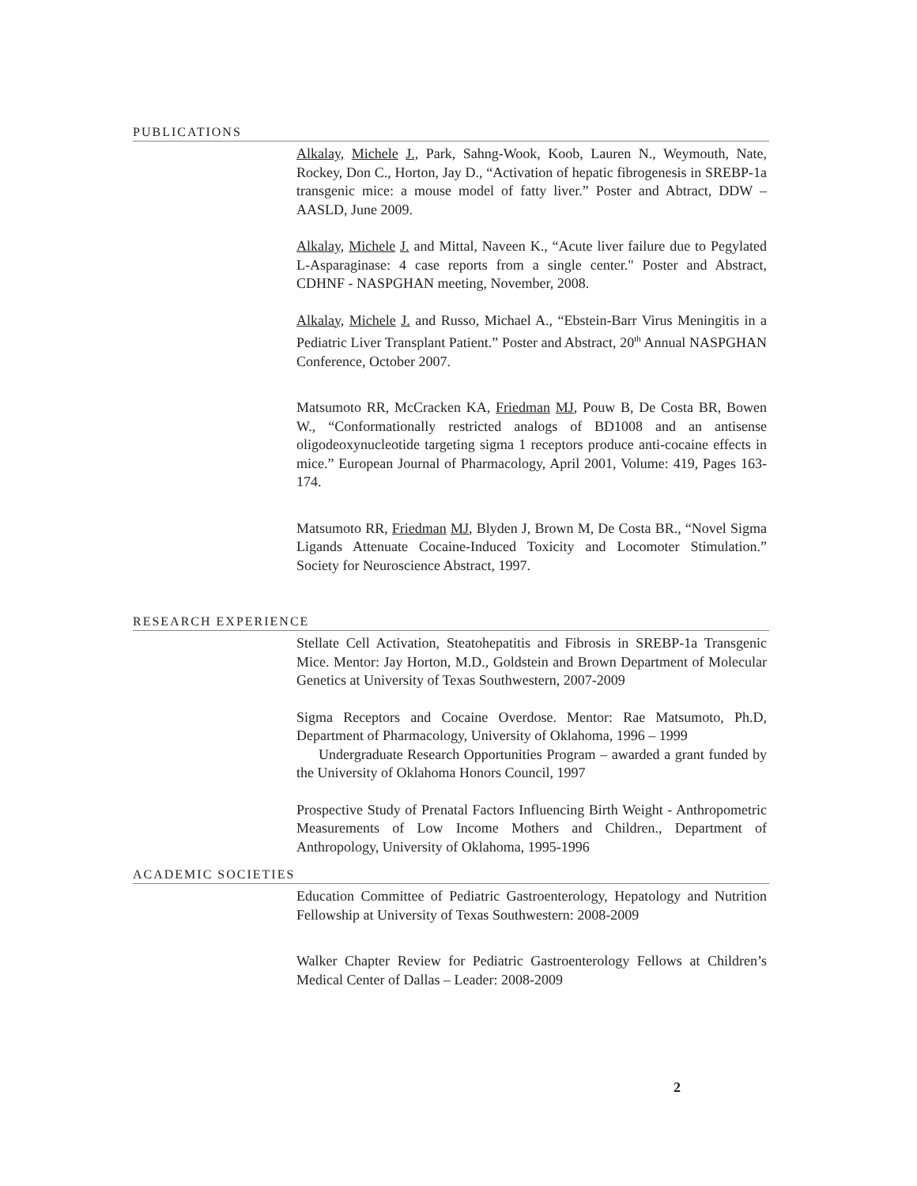PUBLICATIONS
Alkalay, Michele J., Park, Sahng-Wook, Koob, Lauren N., Weymouth, Nate, Rockey, Don C., Horton, Jay D., “Activation of hepatic fibrogenesis in SREBP-1a transgenic mice: a mouse model of fatty liver.” Poster and Abtract, DDW – AASLD, June 2009.
Alkalay, Michele J. and Mittal, Naveen K., “Acute liver failure due to Pegylated L-Asparaginase: 4 case reports from a single center." Poster and Abstract, CDHNF - NASPGHAN meeting, November, 2008.
Alkalay, Michele J. and Russo, Michael A., “Ebstein-Barr Virus Meningitis in a Pediatric Liver Transplant Patient.” Poster and Abstract, 20<sup>th</sup> Annual NASPGHAN Conference, October 2007.
Matsumoto RR, McCracken KA, Friedman MJ, Pouw B, De Costa BR, Bowen W., “Conformationally restricted analogs of BD1008 and an antisense oligodeoxynucleotide targeting sigma 1 receptors produce anti-cocaine effects in mice.” European Journal of Pharmacology, April 2001, Volume: 419, Pages 163-174.
Matsumoto RR, Friedman MJ, Blyden J, Brown M, De Costa BR., “Novel Sigma Ligands Attenuate Cocaine-Induced Toxicity and Locomoter Stimulation.” Society for Neuroscience Abstract, 1997.
RESEARCH EXPERIENCE
Stellate Cell Activation, Steatohepatitis and Fibrosis in SREBP-1a Transgenic Mice. Mentor: Jay Horton, M.D., Goldstein and Brown Department of Molecular Genetics at University of Texas Southwestern, 2007-2009
Sigma Receptors and Cocaine Overdose. Mentor: Rae Matsumoto, Ph.D, Department of Pharmacology, University of Oklahoma, 1996 – 1999
Undergraduate Research Opportunities Program – awarded a grant funded by the University of Oklahoma Honors Council, 1997
Prospective Study of Prenatal Factors Influencing Birth Weight - Anthropometric Measurements of Low Income Mothers and Children., Department of Anthropology, University of Oklahoma, 1995-1996
ACADEMIC SOCIETIES
Education Committee of Pediatric Gastroenterology, Hepatology and Nutrition Fellowship at University of Texas Southwestern: 2008-2009
Walker Chapter Review for Pediatric Gastroenterology Fellows at Children’s Medical Center of Dallas – Leader: 2008-2009
2